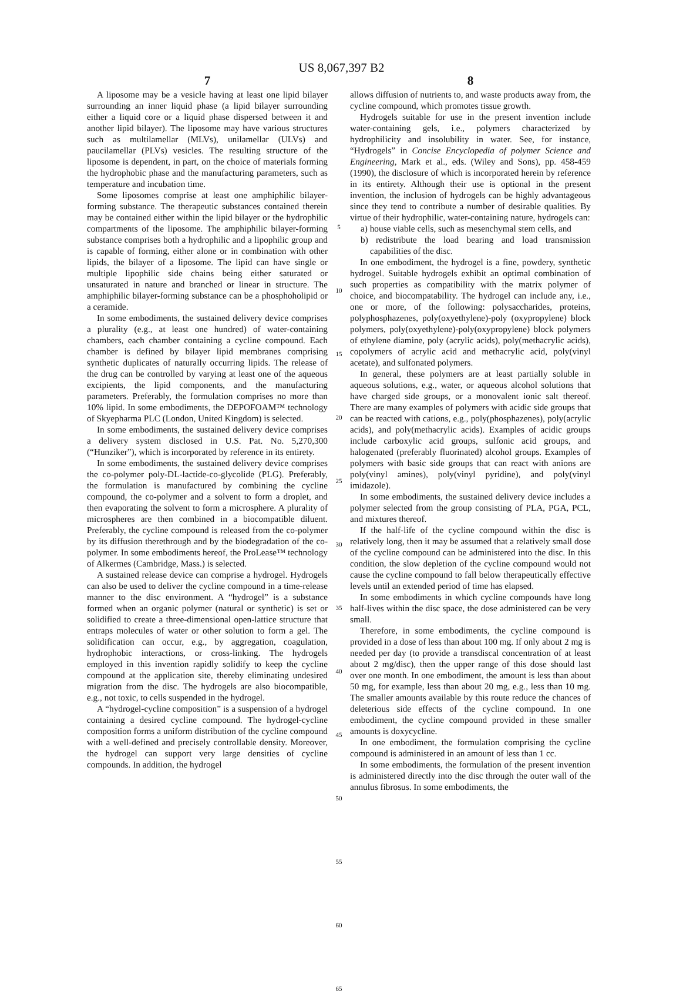US 8,067,397 B2
7
A liposome may be a vesicle having at least one lipid bilayer surrounding an inner liquid phase (a lipid bilayer surrounding either a liquid core or a liquid phase dispersed between it and another lipid bilayer). The liposome may have various structures such as multilamellar (MLVs), unilamellar (ULVs) and paucilamellar (PLVs) vesicles. The resulting structure of the liposome is dependent, in part, on the choice of materials forming the hydrophobic phase and the manufacturing parameters, such as temperature and incubation time.
Some liposomes comprise at least one amphiphilic bilayer-forming substance. The therapeutic substances contained therein may be contained either within the lipid bilayer or the hydrophilic compartments of the liposome. The amphiphilic bilayer-forming substance comprises both a hydrophilic and a lipophilic group and is capable of forming, either alone or in combination with other lipids, the bilayer of a liposome. The lipid can have single or multiple lipophilic side chains being either saturated or unsaturated in nature and branched or linear in structure. The amphiphilic bilayer-forming substance can be a phosphoholipid or a ceramide.
In some embodiments, the sustained delivery device comprises a plurality (e.g., at least one hundred) of water-containing chambers, each chamber containing a cycline compound. Each chamber is defined by bilayer lipid membranes comprising synthetic duplicates of naturally occurring lipids. The release of the drug can be controlled by varying at least one of the aqueous excipients, the lipid components, and the manufacturing parameters. Preferably, the formulation comprises no more than 10% lipid. In some embodiments, the DEPOFOAM™ technology of Skyepharma PLC (London, United Kingdom) is selected.
In some embodiments, the sustained delivery device comprises a delivery system disclosed in U.S. Pat. No. 5,270,300 (“Hunziker”), which is incorporated by reference in its entirety.
In some embodiments, the sustained delivery device comprises the co-polymer poly-DL-lactide-co-glycolide (PLG). Preferably, the formulation is manufactured by combining the cycline compound, the co-polymer and a solvent to form a droplet, and then evaporating the solvent to form a microsphere. A plurality of microspheres are then combined in a biocompatible diluent. Preferably, the cycline compound is released from the co-polymer by its diffusion therethrough and by the biodegradation of the co-polymer. In some embodiments hereof, the ProLease™ technology of Alkermes (Cambridge, Mass.) is selected.
A sustained release device can comprise a hydrogel. Hydrogels can also be used to deliver the cycline compound in a time-release manner to the disc environment. A “hydrogel” is a substance formed when an organic polymer (natural or synthetic) is set or solidified to create a three-dimensional open-lattice structure that entraps molecules of water or other solution to form a gel. The solidification can occur, e.g., by aggregation, coagulation, hydrophobic interactions, or cross-linking. The hydrogels employed in this invention rapidly solidify to keep the cycline compound at the application site, thereby eliminating undesired migration from the disc. The hydrogels are also biocompatible, e.g., not toxic, to cells suspended in the hydrogel.
A “hydrogel-cycline composition” is a suspension of a hydrogel containing a desired cycline compound. The hydrogel-cycline composition forms a uniform distribution of the cycline compound with a well-defined and precisely controllable density. Moreover, the hydrogel can support very large densities of cycline compounds. In addition, the hydrogel
5
10
15
20
25
30
35
40
45
50
55
60
65
8
allows diffusion of nutrients to, and waste products away from, the cycline compound, which promotes tissue growth.
Hydrogels suitable for use in the present invention include water-containing gels, i.e., polymers characterized by hydrophilicity and insolubility in water. See, for instance, “Hydrogels” in Concise Encyclopedia of polymer Science and Engineering, Mark et al., eds. (Wiley and Sons), pp. 458-459 (1990), the disclosure of which is incorporated herein by reference in its entirety. Although their use is optional in the present invention, the inclusion of hydrogels can be highly advantageous since they tend to contribute a number of desirable qualities. By virtue of their hydrophilic, water-containing nature, hydrogels can:
a) house viable cells, such as mesenchymal stem cells, and
b) redistribute the load bearing and load transmission capabilities of the disc.
In one embodiment, the hydrogel is a fine, powdery, synthetic hydrogel. Suitable hydrogels exhibit an optimal combination of such properties as compatibility with the matrix polymer of choice, and biocompatability. The hydrogel can include any, i.e., one or more, of the following: polysaccharides, proteins, polyphosphazenes, poly(oxyethylene)-poly (oxypropylene) block polymers, poly(oxyethylene)-poly(oxypropylene) block polymers of ethylene diamine, poly (acrylic acids), poly(methacrylic acids), copolymers of acrylic acid and methacrylic acid, poly(vinyl acetate), and sulfonated polymers.
In general, these polymers are at least partially soluble in aqueous solutions, e.g., water, or aqueous alcohol solutions that have charged side groups, or a monovalent ionic salt thereof. There are many examples of polymers with acidic side groups that can be reacted with cations, e.g., poly(phosphazenes), poly(acrylic acids), and poly(methacrylic acids). Examples of acidic groups include carboxylic acid groups, sulfonic acid groups, and halogenated (preferably fluorinated) alcohol groups. Examples of polymers with basic side groups that can react with anions are poly(vinyl amines), poly(vinyl pyridine), and poly(vinyl imidazole).
In some embodiments, the sustained delivery device includes a polymer selected from the group consisting of PLA, PGA, PCL, and mixtures thereof.
If the half-life of the cycline compound within the disc is relatively long, then it may be assumed that a relatively small dose of the cycline compound can be administered into the disc. In this condition, the slow depletion of the cycline compound would not cause the cycline compound to fall below therapeutically effective levels until an extended period of time has elapsed.
In some embodiments in which cycline compounds have long half-lives within the disc space, the dose administered can be very small.
Therefore, in some embodiments, the cycline compound is provided in a dose of less than about 100 mg. If only about 2 mg is needed per day (to provide a transdiscal concentration of at least about 2 mg/disc), then the upper range of this dose should last over one month. In one embodiment, the amount is less than about 50 mg, for example, less than about 20 mg, e.g., less than 10 mg. The smaller amounts available by this route reduce the chances of deleterious side effects of the cycline compound. In one embodiment, the cycline compound provided in these smaller amounts is doxycycline.
In one embodiment, the formulation comprising the cycline compound is administered in an amount of less than 1 cc.
In some embodiments, the formulation of the present invention is administered directly into the disc through the outer wall of the annulus fibrosus. In some embodiments, the